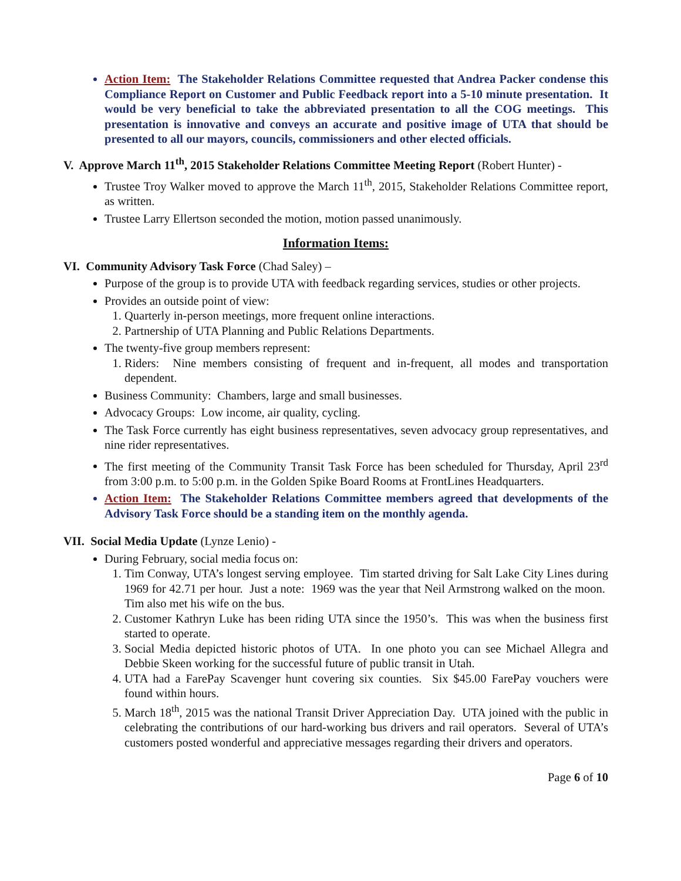Action Item: The Stakeholder Relations Committee requested that Andrea Packer condense this Compliance Report on Customer and Public Feedback report into a 5-10 minute presentation. It would be very beneficial to take the abbreviated presentation to all the COG meetings. This presentation is innovative and conveys an accurate and positive image of UTA that should be presented to all our mayors, councils, commissioners and other elected officials.
V. Approve March 11<sup>th</sup>, 2015 Stakeholder Relations Committee Meeting Report (Robert Hunter) -
Trustee Troy Walker moved to approve the March 11<sup>th</sup>, 2015, Stakeholder Relations Committee report, as written.
Trustee Larry Ellertson seconded the motion, motion passed unanimously.
Information Items:
VI. Community Advisory Task Force (Chad Saley) –
Purpose of the group is to provide UTA with feedback regarding services, studies or other projects.
Provides an outside point of view:
1. Quarterly in-person meetings, more frequent online interactions.
2. Partnership of UTA Planning and Public Relations Departments.
The twenty-five group members represent:
1. Riders: Nine members consisting of frequent and in-frequent, all modes and transportation dependent.
Business Community: Chambers, large and small businesses.
Advocacy Groups: Low income, air quality, cycling.
The Task Force currently has eight business representatives, seven advocacy group representatives, and nine rider representatives.
The first meeting of the Community Transit Task Force has been scheduled for Thursday, April 23<sup>rd</sup> from 3:00 p.m. to 5:00 p.m. in the Golden Spike Board Rooms at FrontLines Headquarters.
Action Item: The Stakeholder Relations Committee members agreed that developments of the Advisory Task Force should be a standing item on the monthly agenda.
VII. Social Media Update (Lynze Lenio) -
During February, social media focus on:
1. Tim Conway, UTA’s longest serving employee. Tim started driving for Salt Lake City Lines during 1969 for 42.71 per hour. Just a note: 1969 was the year that Neil Armstrong walked on the moon. Tim also met his wife on the bus.
2. Customer Kathryn Luke has been riding UTA since the 1950’s. This was when the business first started to operate.
3. Social Media depicted historic photos of UTA. In one photo you can see Michael Allegra and Debbie Skeen working for the successful future of public transit in Utah.
4. UTA had a FarePay Scavenger hunt covering six counties. Six $45.00 FarePay vouchers were found within hours.
5. March 18<sup>th</sup>, 2015 was the national Transit Driver Appreciation Day. UTA joined with the public in celebrating the contributions of our hard-working bus drivers and rail operators. Several of UTA’s customers posted wonderful and appreciative messages regarding their drivers and operators.
Page 6 of 10